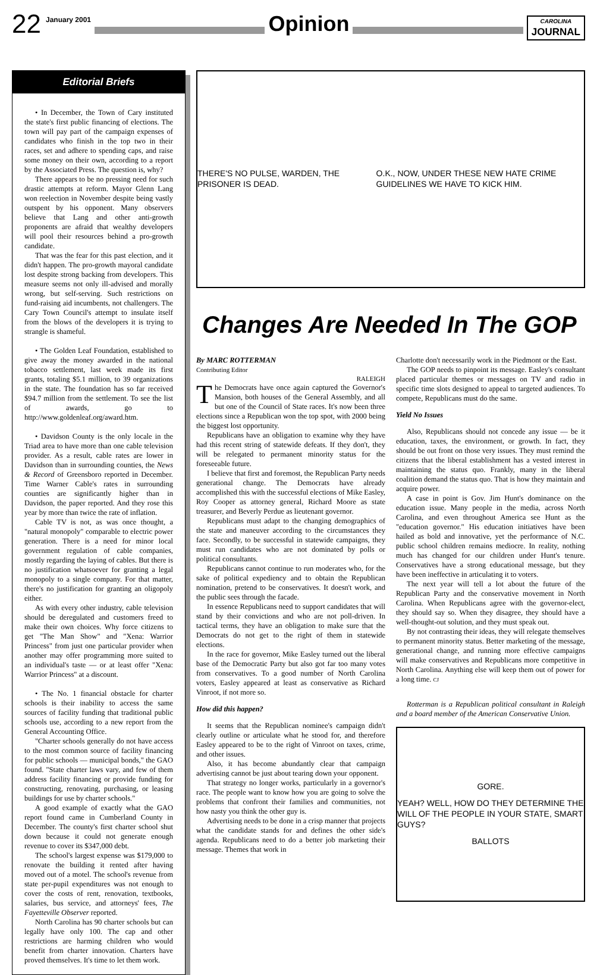22 January 2001
Opinion
CAROLINA
JOURNAL
Editorial Briefs
• In December, the Town of Cary instituted the state's first public financing of elections. The town will pay part of the campaign expenses of candidates who finish in the top two in their races, set and adhere to spending caps, and raise some money on their own, according to a report by the Associated Press. The question is, why?
There appears to be no pressing need for such drastic attempts at reform. Mayor Glenn Lang won reelection in November despite being vastly outspent by his opponent. Many observers believe that Lang and other anti-growth proponents are afraid that wealthy developers will pool their resources behind a pro-growth candidate.
That was the fear for this past election, and it didn't happen. The pro-growth mayoral candidate lost despite strong backing from developers. This measure seems not only ill-advised and morally wrong, but self-serving. Such restrictions on fund-raising aid incumbents, not challengers. The Cary Town Council's attempt to insulate itself from the blows of the developers it is trying to strangle is shameful.
• The Golden Leaf Foundation, established to give away the money awarded in the national tobacco settlement, last week made its first grants, totaling $5.1 million, to 39 organizations in the state. The foundation has so far received $94.7 million from the settlement. To see the list of awards, go to http://www.goldenleaf.org/award.htm.
• Davidson County is the only locale in the Triad area to have more than one cable television provider. As a result, cable rates are lower in Davidson than in surrounding counties, the News & Record of Greensboro reported in December. Time Warner Cable's rates in surrounding counties are significantly higher than in Davidson, the paper reported. And they rose this year by more than twice the rate of inflation.
Cable TV is not, as was once thought, a "natural monopoly" comparable to electric power generation. There is a need for minor local government regulation of cable companies, mostly regarding the laying of cables. But there is no justification whatsoever for granting a legal monopoly to a single company. For that matter, there's no justification for granting an oligopoly either.
As with every other industry, cable television should be deregulated and customers freed to make their own choices. Why force citizens to get "The Man Show" and "Xena: Warrior Princess" from just one particular provider when another may offer programming more suited to an individual's taste — or at least offer "Xena: Warrior Princess" at a discount.
• The No. 1 financial obstacle for charter schools is their inability to access the same sources of facility funding that traditional public schools use, according to a new report from the General Accounting Office.
"Charter schools generally do not have access to the most common source of facility financing for public schools — municipal bonds," the GAO found. "State charter laws vary, and few of them address facility financing or provide funding for constructing, renovating, purchasing, or leasing buildings for use by charter schools."
A good example of exactly what the GAO report found came in Cumberland County in December. The county's first charter school shut down because it could not generate enough revenue to cover its $347,000 debt.
The school's largest expense was $179,000 to renovate the building it rented after having moved out of a motel. The school's revenue from state per-pupil expenditures was not enough to cover the costs of rent, renovation, textbooks, salaries, bus service, and attorneys' fees, The Fayetteville Observer reported.
North Carolina has 90 charter schools but can legally have only 100. The cap and other restrictions are harming children who would benefit from charter innovation. Charters have proved themselves. It's time to let them work.
THERE'S NO PULSE, WARDEN, THE PRISONER IS DEAD. O.K., NOW, UNDER THESE NEW HATE CRIME GUIDELINES WE HAVE TO KICK HIM.
Changes Are Needed In The GOP
By MARC ROTTERMAN
Contributing Editor
RALEIGH
The Democrats have once again captured the Governor's Mansion, both houses of the General Assembly, and all but one of the Council of State races. It's now been three elections since a Republican won the top spot, with 2000 being the biggest lost opportunity.
Republicans have an obligation to examine why they have had this recent string of statewide defeats. If they don't, they will be relegated to permanent minority status for the foreseeable future.
I believe that first and foremost, the Republican Party needs generational change. The Democrats have already accomplished this with the successful elections of Mike Easley, Roy Cooper as attorney general, Richard Moore as state treasurer, and Beverly Perdue as lieutenant governor.
Republicans must adapt to the changing demographics of the state and maneuver according to the circumstances they face. Secondly, to be successful in statewide campaigns, they must run candidates who are not dominated by polls or political consultants.
Republicans cannot continue to run moderates who, for the sake of political expediency and to obtain the Republican nomination, pretend to be conservatives. It doesn't work, and the public sees through the facade.
In essence Republicans need to support candidates that will stand by their convictions and who are not poll-driven. In tactical terms, they have an obligation to make sure that the Democrats do not get to the right of them in statewide elections.
In the race for governor, Mike Easley turned out the liberal base of the Democratic Party but also got far too many votes from conservatives. To a good number of North Carolina voters, Easley appeared at least as conservative as Richard Vinroot, if not more so.
How did this happen?
It seems that the Republican nominee's campaign didn't clearly outline or articulate what he stood for, and therefore Easley appeared to be to the right of Vinroot on taxes, crime, and other issues.
Also, it has become abundantly clear that campaign advertising cannot be just about tearing down your opponent.
That strategy no longer works, particularly in a governor's race. The people want to know how you are going to solve the problems that confront their families and communities, not how nasty you think the other guy is.
Advertising needs to be done in a crisp manner that projects what the candidate stands for and defines the other side's agenda. Republicans need to do a better job marketing their message. Themes that work in
Charlotte don't necessarily work in the Piedmont or the East.
The GOP needs to pinpoint its message. Easley's consultant placed particular themes or messages on TV and radio in specific time slots designed to appeal to targeted audiences. To compete, Republicans must do the same.
Yield No Issues
Also, Republicans should not concede any issue — be it education, taxes, the environment, or growth. In fact, they should be out front on those very issues. They must remind the citizens that the liberal establishment has a vested interest in maintaining the status quo. Frankly, many in the liberal coalition demand the status quo. That is how they maintain and acquire power.
A case in point is Gov. Jim Hunt's dominance on the education issue. Many people in the media, across North Carolina, and even throughout America see Hunt as the "education governor." His education initiatives have been hailed as bold and innovative, yet the performance of N.C. public school children remains mediocre. In reality, nothing much has changed for our children under Hunt's tenure. Conservatives have a strong educational message, but they have been ineffective in articulating it to voters.
The next year will tell a lot about the future of the Republican Party and the conservative movement in North Carolina. When Republicans agree with the governor-elect, they should say so. When they disagree, they should have a well-thought-out solution, and they must speak out.
By not contrasting their ideas, they will relegate themselves to permanent minority status. Better marketing of the message, generational change, and running more effective campaigns will make conservatives and Republicans more competitive in North Carolina. Anything else will keep them out of power for a long time. CJ
Rotterman is a Republican political consultant in Raleigh and a board member of the American Conservative Union.
GORE.
YEAH? WELL, HOW DO THEY DETERMINE THE WILL OF THE PEOPLE IN YOUR STATE, SMART GUYS?
BALLOTS